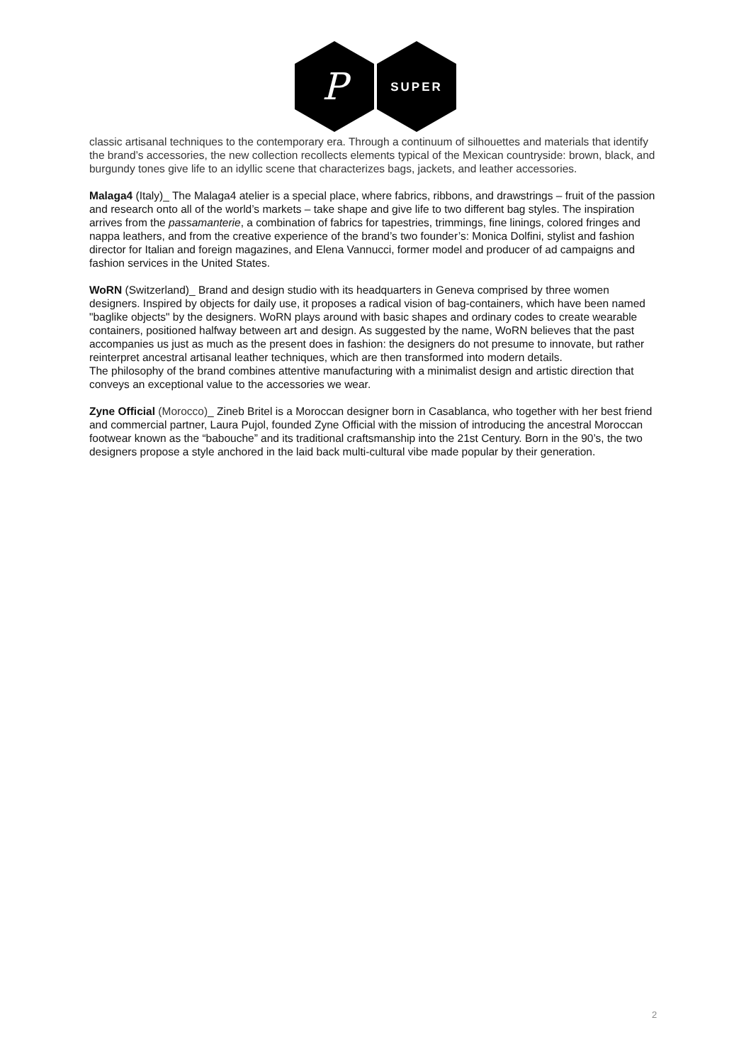P
SUPER
classic artisanal techniques to the contemporary era. Through a continuum of silhouettes and materials that identify the brand’s accessories, the new collection recollects elements typical of the Mexican countryside: brown, black, and burgundy tones give life to an idyllic scene that characterizes bags, jackets, and leather accessories.
Malaga4 (Italy)_ The Malaga4 atelier is a special place, where fabrics, ribbons, and drawstrings – fruit of the passion and research onto all of the world’s markets – take shape and give life to two different bag styles. The inspiration arrives from the passamanterie, a combination of fabrics for tapestries, trimmings, fine linings, colored fringes and nappa leathers, and from the creative experience of the brand’s two founder’s: Monica Dolfini, stylist and fashion director for Italian and foreign magazines, and Elena Vannucci, former model and producer of ad campaigns and fashion services in the United States.
WoRN (Switzerland)_ Brand and design studio with its headquarters in Geneva comprised by three women designers. Inspired by objects for daily use, it proposes a radical vision of bag-containers, which have been named "baglike objects" by the designers. WoRN plays around with basic shapes and ordinary codes to create wearable containers, positioned halfway between art and design. As suggested by the name, WoRN believes that the past accompanies us just as much as the present does in fashion: the designers do not presume to innovate, but rather reinterpret ancestral artisanal leather techniques, which are then transformed into modern details.
The philosophy of the brand combines attentive manufacturing with a minimalist design and artistic direction that conveys an exceptional value to the accessories we wear.
Zyne Official (Morocco)_ Zineb Britel is a Moroccan designer born in Casablanca, who together with her best friend and commercial partner, Laura Pujol, founded Zyne Official with the mission of introducing the ancestral Moroccan footwear known as the “babouche” and its traditional craftsmanship into the 21st Century. Born in the 90’s, the two designers propose a style anchored in the laid back multi-cultural vibe made popular by their generation.
2